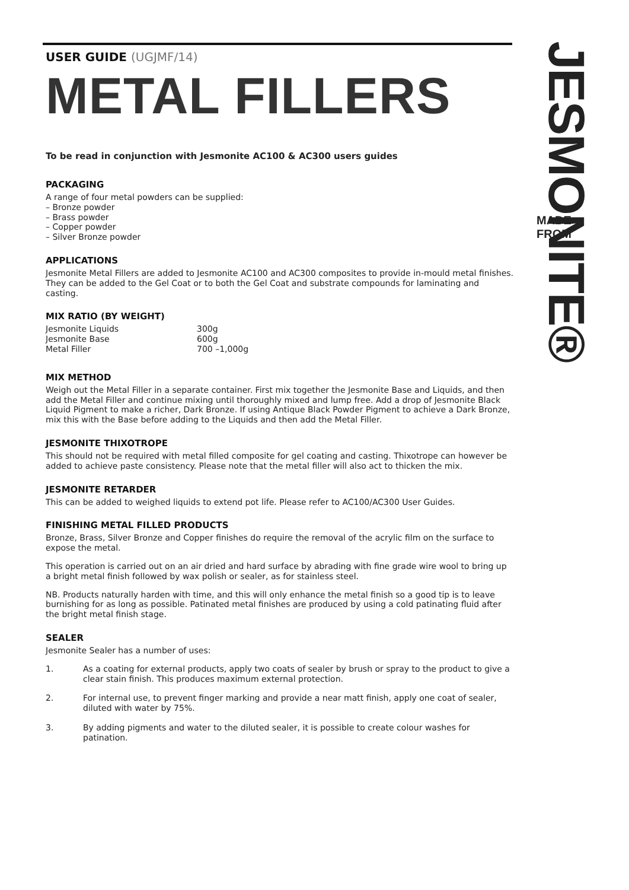USER GUIDE (UGJMF/14)
METAL FILLERS
To be read in conjunction with Jesmonite AC100 & AC300 users guides
PACKAGING
A range of four metal powders can be supplied:
– Bronze powder
– Brass powder
– Copper powder
– Silver Bronze powder
APPLICATIONS
Jesmonite Metal Fillers are added to Jesmonite AC100 and AC300 composites to provide in-mould metal finishes. They can be added to the Gel Coat or to both the Gel Coat and substrate compounds for laminating and casting.
MIX RATIO (BY WEIGHT)
| Jesmonite Liquids | 300g |
| Jesmonite Base | 600g |
| Metal Filler | 700 –1,000g |
MIX METHOD
Weigh out the Metal Filler in a separate container. First mix together the Jesmonite Base and Liquids, and then add the Metal Filler and continue mixing until thoroughly mixed and lump free. Add a drop of Jesmonite Black Liquid Pigment to make a richer, Dark Bronze. If using Antique Black Powder Pigment to achieve a Dark Bronze, mix this with the Base before adding to the Liquids and then add the Metal Filler.
JESMONITE THIXOTROPE
This should not be required with metal filled composite for gel coating and casting. Thixotrope can however be added to achieve paste consistency. Please note that the metal filler will also act to thicken the mix.
JESMONITE RETARDER
This can be added to weighed liquids to extend pot life. Please refer to AC100/AC300 User Guides.
FINISHING METAL FILLED PRODUCTS
Bronze, Brass, Silver Bronze and Copper finishes do require the removal of the acrylic film on the surface to expose the metal.
This operation is carried out on an air dried and hard surface by abrading with fine grade wire wool to bring up a bright metal finish followed by wax polish or sealer, as for stainless steel.
NB. Products naturally harden with time, and this will only enhance the metal finish so a good tip is to leave burnishing for as long as possible. Patinated metal finishes are produced by using a cold patinating fluid after the bright metal finish stage.
SEALER
Jesmonite Sealer has a number of uses:
1. As a coating for external products, apply two coats of sealer by brush or spray to the product to give a clear stain finish. This produces maximum external protection.
2. For internal use, to prevent finger marking and provide a near matt finish, apply one coat of sealer, diluted with water by 75%.
3. By adding pigments and water to the diluted sealer, it is possible to create colour washes for patination.
JESMONITE®
MADE FROM